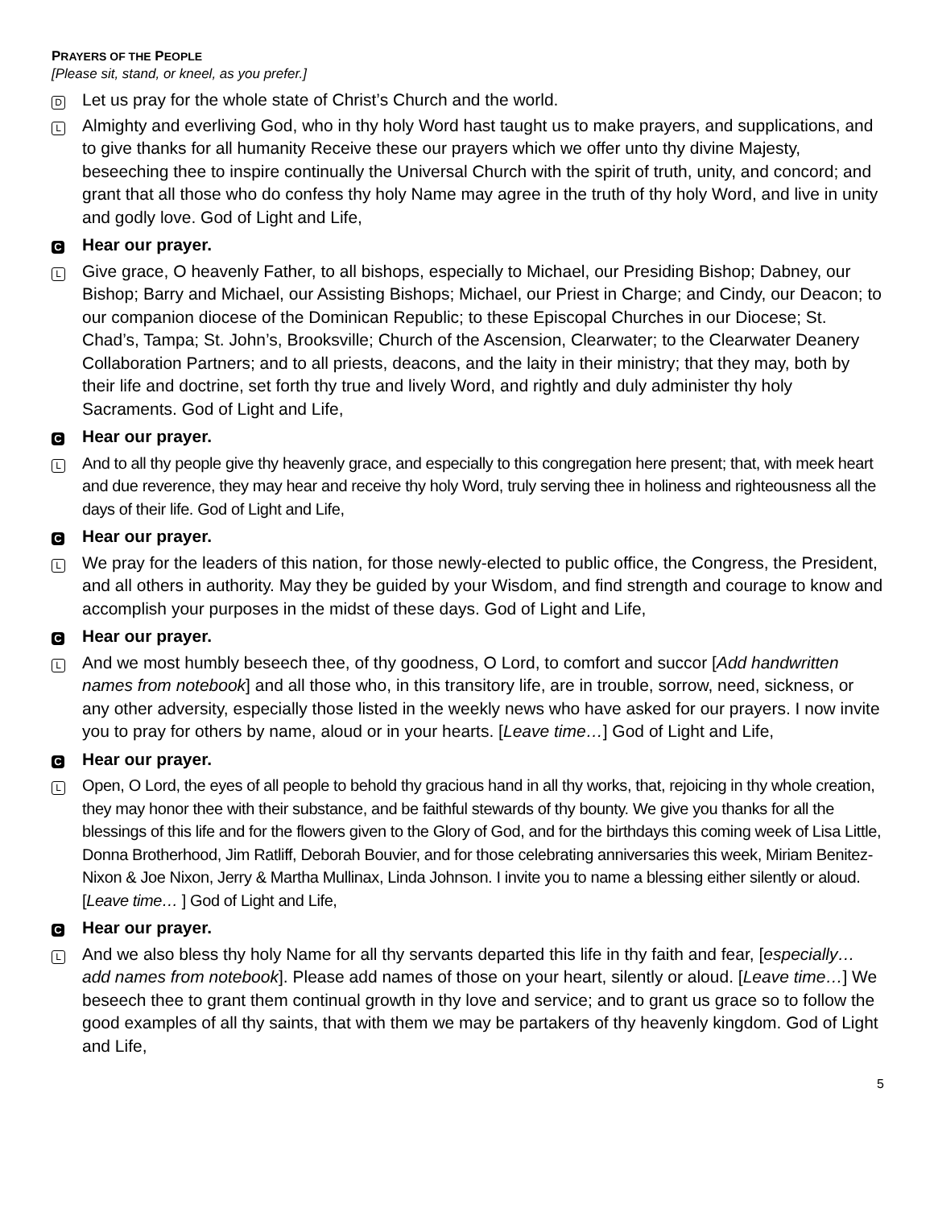PRAYERS OF THE PEOPLE
[Please sit, stand, or kneel, as you prefer.]
D
Let us pray for the whole state of Christ’s Church and the world.
L
Almighty and everliving God, who in thy holy Word hast taught us to make prayers, and supplications, and to give thanks for all humanity Receive these our prayers which we offer unto thy divine Majesty, beseeching thee to inspire continually the Universal Church with the spirit of truth, unity, and concord; and grant that all those who do confess thy holy Name may agree in the truth of thy holy Word, and live in unity and godly love. God of Light and Life,
C
Hear our prayer.
L
Give grace, O heavenly Father, to all bishops, especially to Michael, our Presiding Bishop; Dabney, our Bishop; Barry and Michael, our Assisting Bishops; Michael, our Priest in Charge; and Cindy, our Deacon; to our companion diocese of the Dominican Republic; to these Episcopal Churches in our Diocese; St. Chad’s, Tampa; St. John’s, Brooksville; Church of the Ascension, Clearwater; to the Clearwater Deanery Collaboration Partners; and to all priests, deacons, and the laity in their ministry; that they may, both by their life and doctrine, set forth thy true and lively Word, and rightly and duly administer thy holy Sacraments. God of Light and Life,
C
Hear our prayer.
L
And to all thy people give thy heavenly grace, and especially to this congregation here present; that, with meek heart and due reverence, they may hear and receive thy holy Word, truly serving thee in holiness and righteousness all the days of their life. God of Light and Life,
C
Hear our prayer.
L
We pray for the leaders of this nation, for those newly-elected to public office, the Congress, the President, and all others in authority. May they be guided by your Wisdom, and find strength and courage to know and accomplish your purposes in the midst of these days. God of Light and Life,
C
Hear our prayer.
L
And we most humbly beseech thee, of thy goodness, O Lord, to comfort and succor [Add handwritten names from notebook] and all those who, in this transitory life, are in trouble, sorrow, need, sickness, or any other adversity, especially those listed in the weekly news who have asked for our prayers. I now invite you to pray for others by name, aloud or in your hearts. [Leave time…] God of Light and Life,
C
Hear our prayer.
L
Open, O Lord, the eyes of all people to behold thy gracious hand in all thy works, that, rejoicing in thy whole creation, they may honor thee with their substance, and be faithful stewards of thy bounty. We give you thanks for all the blessings of this life and for the flowers given to the Glory of God, and for the birthdays this coming week of Lisa Little, Donna Brotherhood, Jim Ratliff, Deborah Bouvier, and for those celebrating anniversaries this week, Miriam Benitez-Nixon & Joe Nixon, Jerry & Martha Mullinax, Linda Johnson. I invite you to name a blessing either silently or aloud. [Leave time… ] God of Light and Life,
C
Hear our prayer.
L
And we also bless thy holy Name for all thy servants departed this life in thy faith and fear, [especially… add names from notebook]. Please add names of those on your heart, silently or aloud. [Leave time…] We beseech thee to grant them continual growth in thy love and service; and to grant us grace so to follow the good examples of all thy saints, that with them we may be partakers of thy heavenly kingdom. God of Light and Life,
5